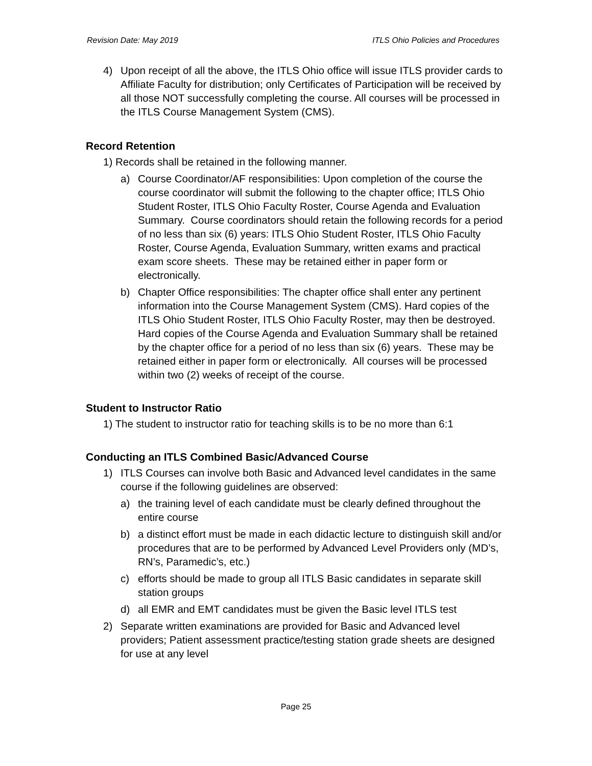Revision Date: May 2019 ITLS Ohio Policies and Procedures
4) Upon receipt of all the above, the ITLS Ohio office will issue ITLS provider cards to Affiliate Faculty for distribution; only Certificates of Participation will be received by all those NOT successfully completing the course. All courses will be processed in the ITLS Course Management System (CMS).
Record Retention
1) Records shall be retained in the following manner.
a) Course Coordinator/AF responsibilities: Upon completion of the course the course coordinator will submit the following to the chapter office; ITLS Ohio Student Roster, ITLS Ohio Faculty Roster, Course Agenda and Evaluation Summary. Course coordinators should retain the following records for a period of no less than six (6) years: ITLS Ohio Student Roster, ITLS Ohio Faculty Roster, Course Agenda, Evaluation Summary, written exams and practical exam score sheets. These may be retained either in paper form or electronically.
b) Chapter Office responsibilities: The chapter office shall enter any pertinent information into the Course Management System (CMS). Hard copies of the ITLS Ohio Student Roster, ITLS Ohio Faculty Roster, may then be destroyed. Hard copies of the Course Agenda and Evaluation Summary shall be retained by the chapter office for a period of no less than six (6) years. These may be retained either in paper form or electronically. All courses will be processed within two (2) weeks of receipt of the course.
Student to Instructor Ratio
1) The student to instructor ratio for teaching skills is to be no more than 6:1
Conducting an ITLS Combined Basic/Advanced Course
1) ITLS Courses can involve both Basic and Advanced level candidates in the same course if the following guidelines are observed:
a) the training level of each candidate must be clearly defined throughout the entire course
b) a distinct effort must be made in each didactic lecture to distinguish skill and/or procedures that are to be performed by Advanced Level Providers only (MD’s, RN’s, Paramedic’s, etc.)
c) efforts should be made to group all ITLS Basic candidates in separate skill station groups
d) all EMR and EMT candidates must be given the Basic level ITLS test
2) Separate written examinations are provided for Basic and Advanced level providers; Patient assessment practice/testing station grade sheets are designed for use at any level
Page 25